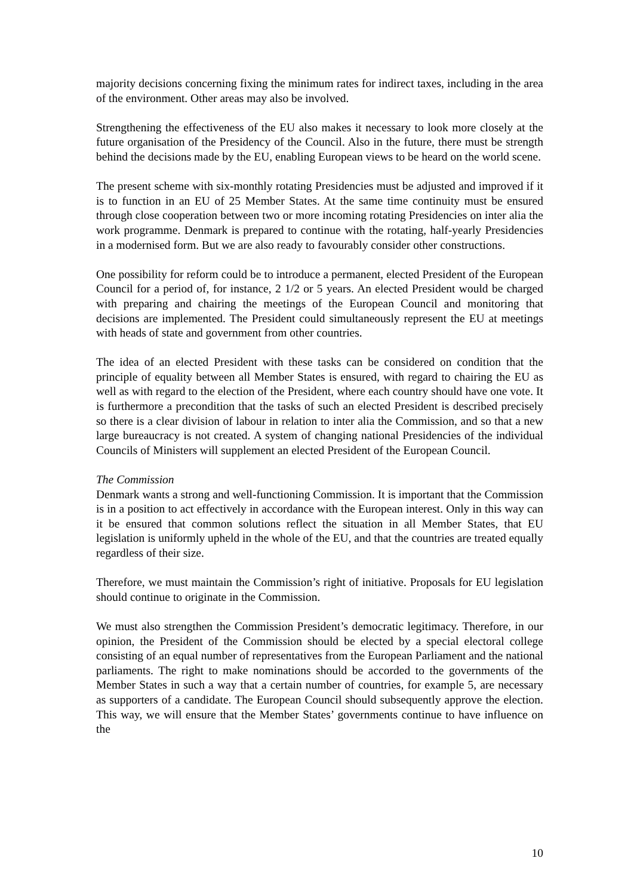majority decisions concerning fixing the minimum rates for indirect taxes, including in the area of the environment. Other areas may also be involved.
Strengthening the effectiveness of the EU also makes it necessary to look more closely at the future organisation of the Presidency of the Council. Also in the future, there must be strength behind the decisions made by the EU, enabling European views to be heard on the world scene.
The present scheme with six-monthly rotating Presidencies must be adjusted and improved if it is to function in an EU of 25 Member States. At the same time continuity must be ensured through close cooperation between two or more incoming rotating Presidencies on inter alia the work programme. Denmark is prepared to continue with the rotating, half-yearly Presidencies in a modernised form. But we are also ready to favourably consider other constructions.
One possibility for reform could be to introduce a permanent, elected President of the European Council for a period of, for instance, 2 1/2 or 5 years. An elected President would be charged with preparing and chairing the meetings of the European Council and monitoring that decisions are implemented. The President could simultaneously represent the EU at meetings with heads of state and government from other countries.
The idea of an elected President with these tasks can be considered on condition that the principle of equality between all Member States is ensured, with regard to chairing the EU as well as with regard to the election of the President, where each country should have one vote. It is furthermore a precondition that the tasks of such an elected President is described precisely so there is a clear division of labour in relation to inter alia the Commission, and so that a new large bureaucracy is not created. A system of changing national Presidencies of the individual Councils of Ministers will supplement an elected President of the European Council.
The Commission
Denmark wants a strong and well-functioning Commission. It is important that the Commission is in a position to act effectively in accordance with the European interest. Only in this way can it be ensured that common solutions reflect the situation in all Member States, that EU legislation is uniformly upheld in the whole of the EU, and that the countries are treated equally regardless of their size.
Therefore, we must maintain the Commission’s right of initiative. Proposals for EU legislation should continue to originate in the Commission.
We must also strengthen the Commission President’s democratic legitimacy. Therefore, in our opinion, the President of the Commission should be elected by a special electoral college consisting of an equal number of representatives from the European Parliament and the national parliaments. The right to make nominations should be accorded to the governments of the Member States in such a way that a certain number of countries, for example 5, are necessary as supporters of a candidate. The European Council should subsequently approve the election. This way, we will ensure that the Member States’ governments continue to have influence on the
10